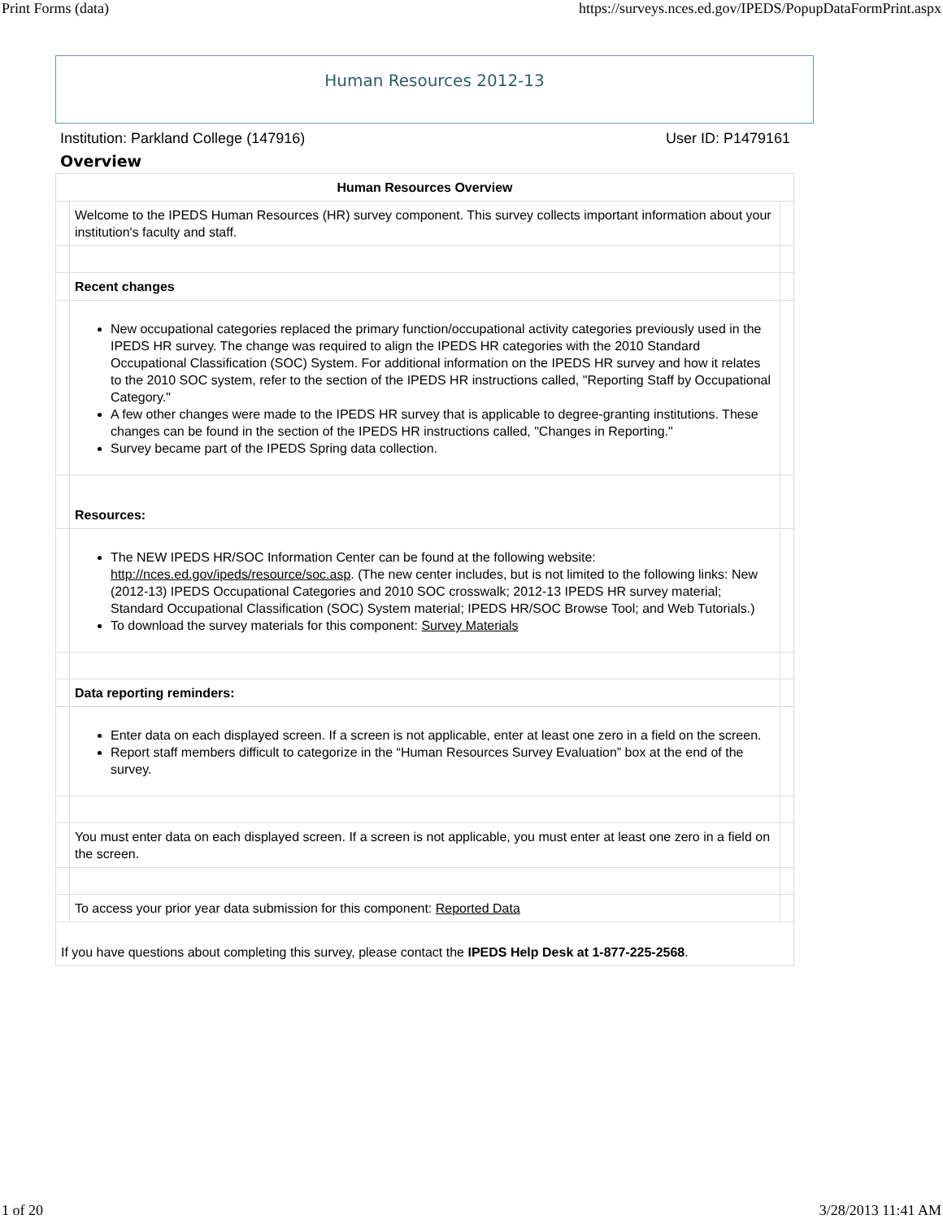Print Forms (data) https://surveys.nces.ed.gov/IPEDS/PopupDataFormPrint.aspx
Human Resources 2012-13
Institution: Parkland College (147916) User ID: P1479161
Overview
| Human Resources Overview | | |
| --- | --- | --- |
| | Welcome to the IPEDS Human Resources (HR) survey component. This survey collects important information about your institution's faculty and staff. | |
| | Recent changes | |
| | New occupational categories replaced the primary function/occupational activity categories previously used in the IPEDS HR survey. The change was required to align the IPEDS HR categories with the 2010 Standard Occupational Classification (SOC) System. For additional information on the IPEDS HR survey and how it relates to the 2010 SOC system, refer to the section of the IPEDS HR instructions called, "Reporting Staff by Occupational Category." A few other changes were made to the IPEDS HR survey that is applicable to degree-granting institutions. These changes can be found in the section of the IPEDS HR instructions called, "Changes in Reporting." Survey became part of the IPEDS Spring data collection. | |
| | Resources: | |
| | The NEW IPEDS HR/SOC Information Center can be found at the following website: http://nces.ed.gov/ipeds/resource/soc.asp . (The new center includes, but is not limited to the following links: New (2012-13) IPEDS Occupational Categories and 2010 SOC crosswalk; 2012-13 IPEDS HR survey material; Standard Occupational Classification (SOC) System material; IPEDS HR/SOC Browse Tool; and Web Tutorials.) To download the survey materials for this component: Survey Materials | |
| | Data reporting reminders: | |
| | Enter data on each displayed screen. If a screen is not applicable, enter at least one zero in a field on the screen. Report staff members difficult to categorize in the “Human Resources Survey Evaluation” box at the end of the survey. | |
| | You must enter data on each displayed screen. If a screen is not applicable, you must enter at least one zero in a field on the screen. | |
| | To access your prior year data submission for this component: Reported Data | |
| If you have questions about completing this survey, please contact the IPEDS Help Desk at 1-877-225-2568 . | | |
1 of 20 3/28/2013 11:41 AM